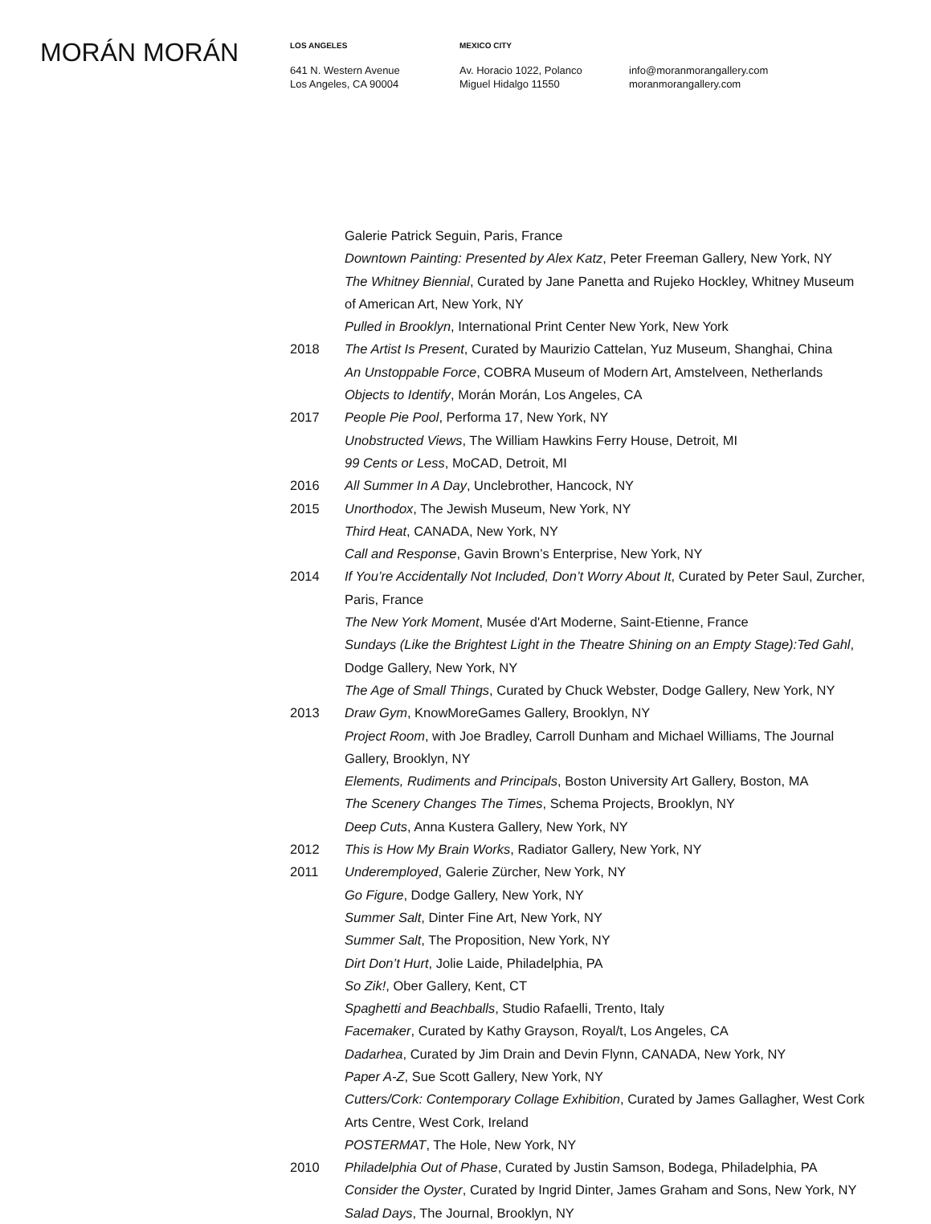MORÁN MORÁN
LOS ANGELES
641 N. Western Avenue
Los Angeles, CA 90004
MEXICO CITY
Av. Horacio 1022, Polanco
Miguel Hidalgo 11550
info@moranmorangallery.com
moranmorangallery.com
Galerie Patrick Seguin, Paris, France
Downtown Painting: Presented by Alex Katz, Peter Freeman Gallery, New York, NY
The Whitney Biennial, Curated by Jane Panetta and Rujeko Hockley, Whitney Museum of American Art, New York, NY
Pulled in Brooklyn, International Print Center New York, New York
2018 The Artist Is Present, Curated by Maurizio Cattelan, Yuz Museum, Shanghai, China
An Unstoppable Force, COBRA Museum of Modern Art, Amstelveen, Netherlands
Objects to Identify, Morán Morán, Los Angeles, CA
2017 People Pie Pool, Performa 17, New York, NY
Unobstructed Views, The William Hawkins Ferry House, Detroit, MI
99 Cents or Less, MoCAD, Detroit, MI
2016 All Summer In A Day, Unclebrother, Hancock, NY
2015 Unorthodox, The Jewish Museum, New York, NY
Third Heat, CANADA, New York, NY
Call and Response, Gavin Brown’s Enterprise, New York, NY
2014 If You’re Accidentally Not Included, Don’t Worry About It, Curated by Peter Saul, Zurcher, Paris, France
The New York Moment, Musée d'Art Moderne, Saint-Etienne, France
Sundays (Like the Brightest Light in the Theatre Shining on an Empty Stage):Ted Gahl, Dodge Gallery, New York, NY
The Age of Small Things, Curated by Chuck Webster, Dodge Gallery, New York, NY
2013 Draw Gym, KnowMoreGames Gallery, Brooklyn, NY
Project Room, with Joe Bradley, Carroll Dunham and Michael Williams, The Journal Gallery, Brooklyn, NY
Elements, Rudiments and Principals, Boston University Art Gallery, Boston, MA
The Scenery Changes The Times, Schema Projects, Brooklyn, NY
Deep Cuts, Anna Kustera Gallery, New York, NY
2012 This is How My Brain Works, Radiator Gallery, New York, NY
2011 Underemployed, Galerie Zürcher, New York, NY
Go Figure, Dodge Gallery, New York, NY
Summer Salt, Dinter Fine Art, New York, NY
Summer Salt, The Proposition, New York, NY
Dirt Don’t Hurt, Jolie Laide, Philadelphia, PA
So Zik!, Ober Gallery, Kent, CT
Spaghetti and Beachballs, Studio Rafaelli, Trento, Italy
Facemaker, Curated by Kathy Grayson, Royal/t, Los Angeles, CA
Dadarhea, Curated by Jim Drain and Devin Flynn, CANADA, New York, NY
Paper A-Z, Sue Scott Gallery, New York, NY
Cutters/Cork: Contemporary Collage Exhibition, Curated by James Gallagher, West Cork Arts Centre, West Cork, Ireland
POSTERMAT, The Hole, New York, NY
2010 Philadelphia Out of Phase, Curated by Justin Samson, Bodega, Philadelphia, PA
Consider the Oyster, Curated by Ingrid Dinter, James Graham and Sons, New York, NY
Salad Days, The Journal, Brooklyn, NY